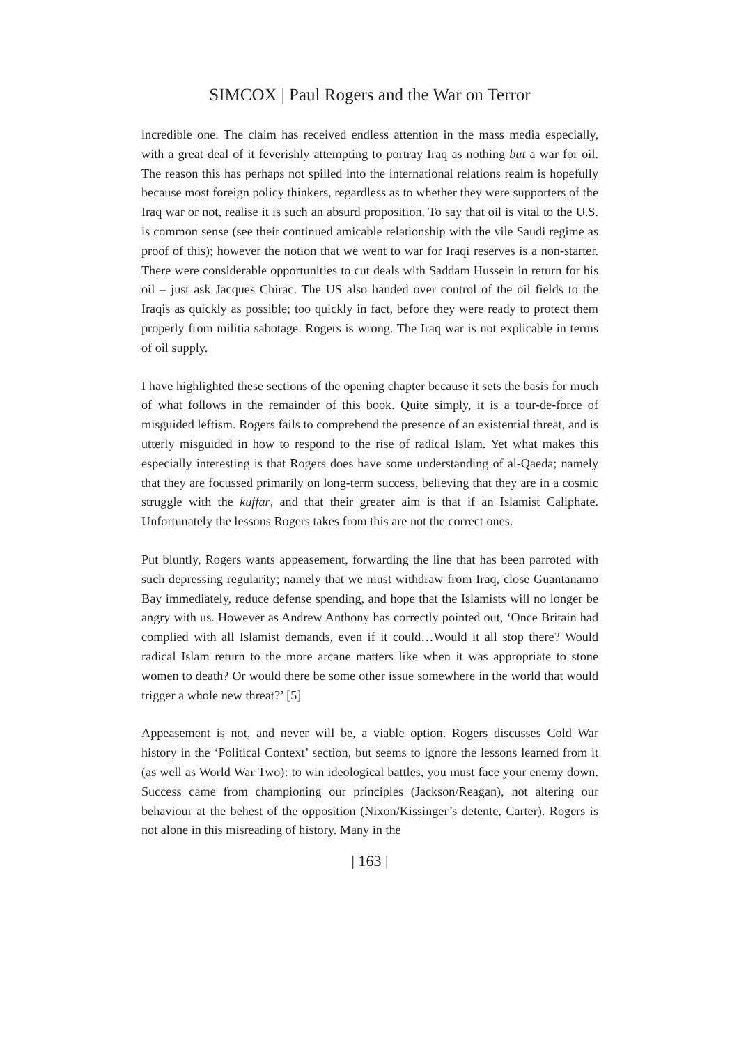SIMCOX | Paul Rogers and the War on Terror
incredible one. The claim has received endless attention in the mass media especially, with a great deal of it feverishly attempting to portray Iraq as nothing but a war for oil. The reason this has perhaps not spilled into the international relations realm is hopefully because most foreign policy thinkers, regardless as to whether they were supporters of the Iraq war or not, realise it is such an absurd proposition. To say that oil is vital to the U.S. is common sense (see their continued amicable relationship with the vile Saudi regime as proof of this); however the notion that we went to war for Iraqi reserves is a non-starter. There were considerable opportunities to cut deals with Saddam Hussein in return for his oil – just ask Jacques Chirac. The US also handed over control of the oil fields to the Iraqis as quickly as possible; too quickly in fact, before they were ready to protect them properly from militia sabotage. Rogers is wrong. The Iraq war is not explicable in terms of oil supply.
I have highlighted these sections of the opening chapter because it sets the basis for much of what follows in the remainder of this book. Quite simply, it is a tour-de-force of misguided leftism. Rogers fails to comprehend the presence of an existential threat, and is utterly misguided in how to respond to the rise of radical Islam. Yet what makes this especially interesting is that Rogers does have some understanding of al-Qaeda; namely that they are focussed primarily on long-term success, believing that they are in a cosmic struggle with the kuffar, and that their greater aim is that if an Islamist Caliphate. Unfortunately the lessons Rogers takes from this are not the correct ones.
Put bluntly, Rogers wants appeasement, forwarding the line that has been parroted with such depressing regularity; namely that we must withdraw from Iraq, close Guantanamo Bay immediately, reduce defense spending, and hope that the Islamists will no longer be angry with us. However as Andrew Anthony has correctly pointed out, ‘Once Britain had complied with all Islamist demands, even if it could…Would it all stop there? Would radical Islam return to the more arcane matters like when it was appropriate to stone women to death? Or would there be some other issue somewhere in the world that would trigger a whole new threat?’ [5]
Appeasement is not, and never will be, a viable option. Rogers discusses Cold War history in the ‘Political Context’ section, but seems to ignore the lessons learned from it (as well as World War Two): to win ideological battles, you must face your enemy down. Success came from championing our principles (Jackson/Reagan), not altering our behaviour at the behest of the opposition (Nixon/Kissinger’s detente, Carter). Rogers is not alone in this misreading of history. Many in the
| 163 |